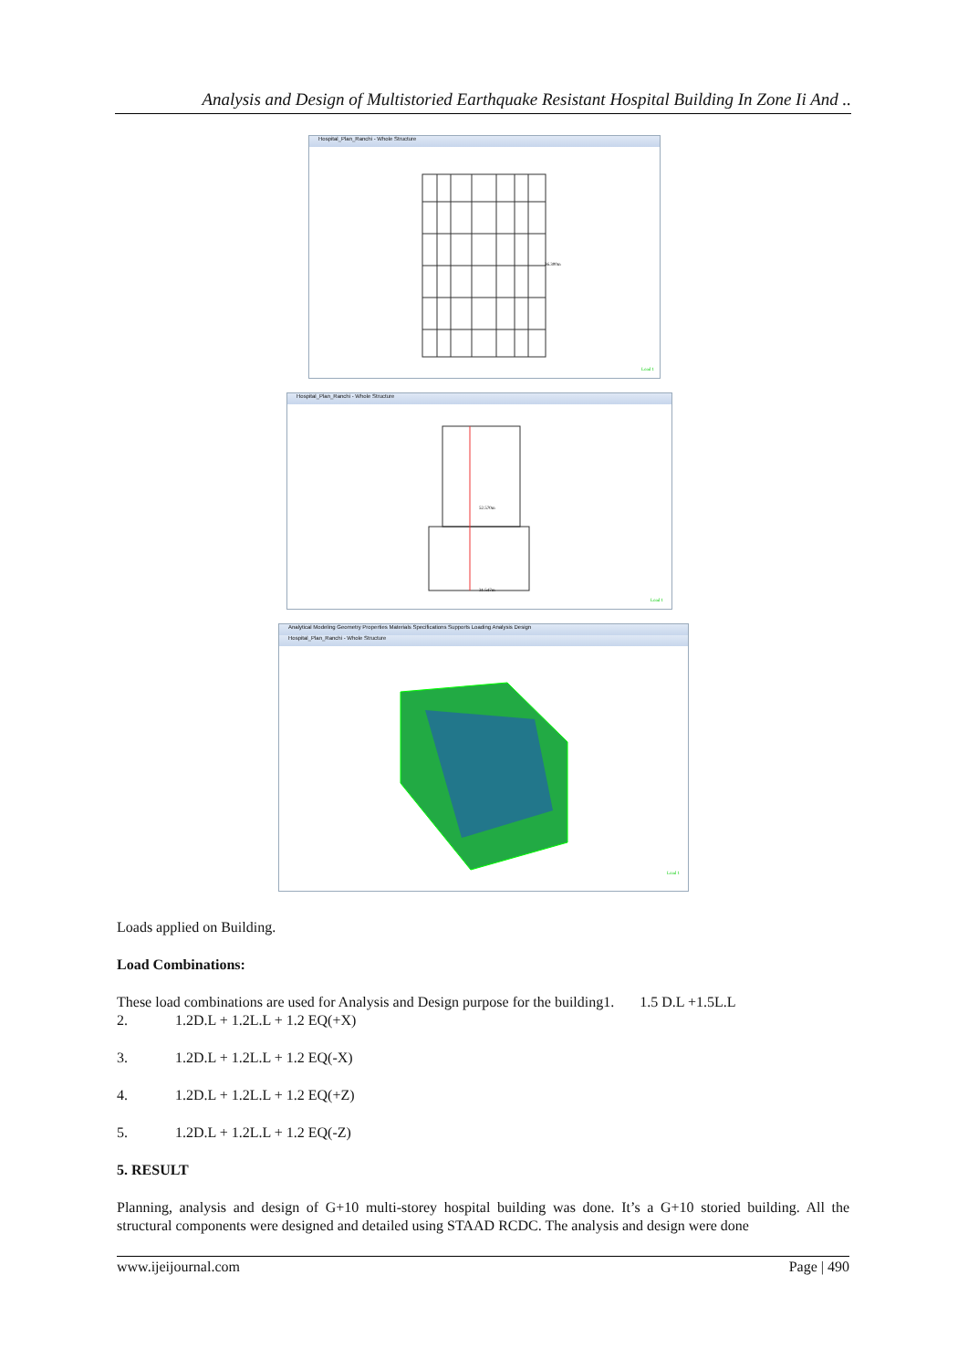Analysis and Design of Multistoried Earthquake Resistant Hospital Building In Zone Ii And ..
Hospital_Plan_Ranchi - Whole Structure
36.300m
Load 1
Hospital_Plan_Ranchi - Whole Structure
52.570m
31.547m
Load 1
Analytical Modeling Geometry Properties Materials Specifications Supports Loading Analysis Design
Hospital_Plan_Ranchi - Whole Structure
Load 1
Loads applied on Building.
Load Combinations:
These load combinations are used for Analysis and Design purpose for the building1. 1.5 D.L +1.5L.L
2. 1.2D.L + 1.2L.L + 1.2 EQ(+X)
3. 1.2D.L + 1.2L.L + 1.2 EQ(-X)
4. 1.2D.L + 1.2L.L + 1.2 EQ(+Z)
5. 1.2D.L + 1.2L.L + 1.2 EQ(-Z)
5. RESULT
Planning, analysis and design of G+10 multi-storey hospital building was done. It’s a G+10 storied building. All the structural components were designed and detailed using STAAD RCDC. The analysis and design were done
www.ijeijournal.com Page | 490